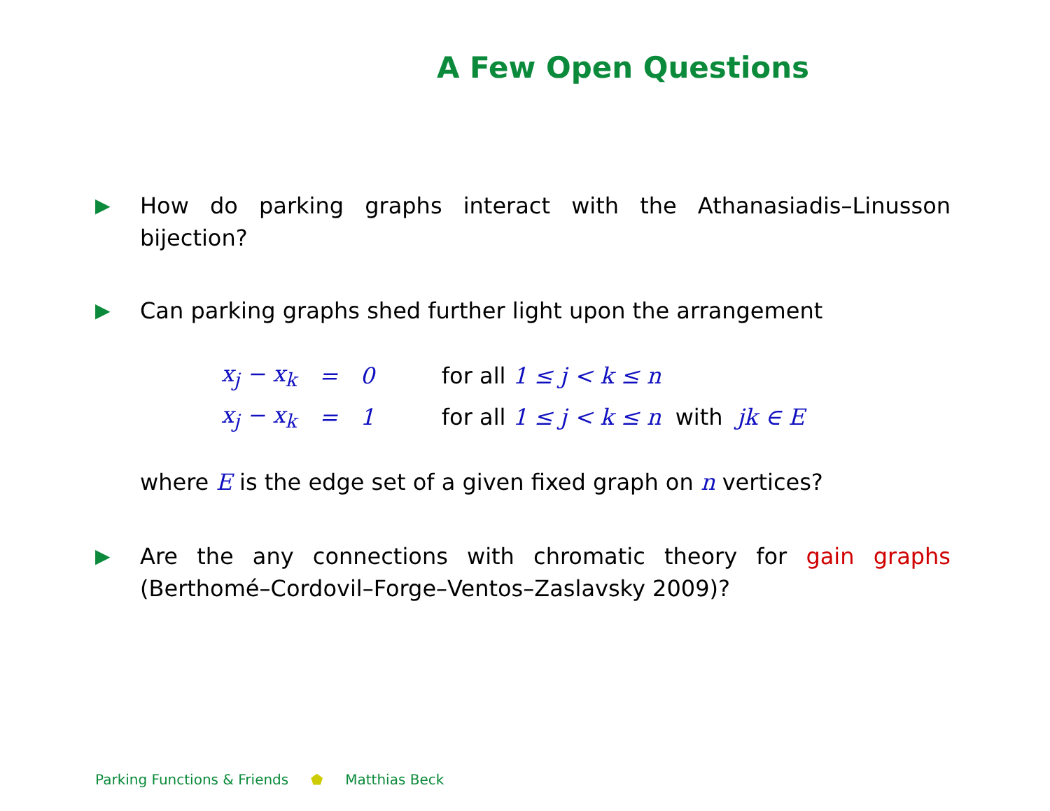A Few Open Questions
▶ How do parking graphs interact with the Athanasiadis–Linusson bijection?
▶ Can parking graphs shed further light upon the arrangement
| x<sub>j</sub> − x<sub>k</sub> | = | 0 | for all 1 ≤ j < k ≤ n |
| x<sub>j</sub> − x<sub>k</sub> | = | 1 | for all 1 ≤ j < k ≤ n with jk ∈ E |
where E is the edge set of a given fixed graph on n vertices?
▶ Are the any connections with chromatic theory for gain graphs (Berthomé–Cordovil–Forge–Ventos–Zaslavsky 2009)?
Parking Functions & Friends ⬟ Matthias Beck